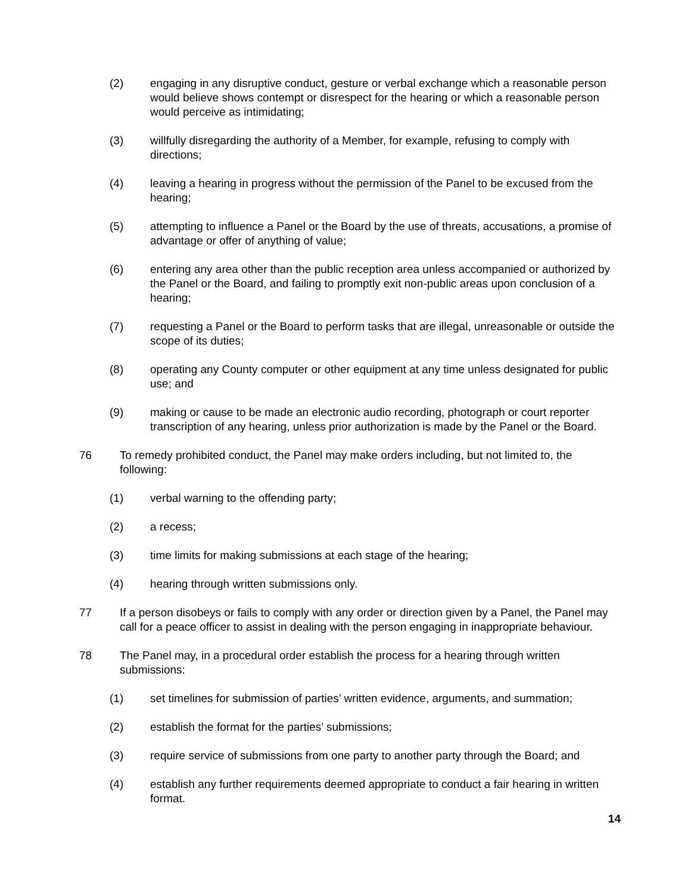(2) engaging in any disruptive conduct, gesture or verbal exchange which a reasonable person would believe shows contempt or disrespect for the hearing or which a reasonable person would perceive as intimidating;
(3) willfully disregarding the authority of a Member, for example, refusing to comply with directions;
(4) leaving a hearing in progress without the permission of the Panel to be excused from the hearing;
(5) attempting to influence a Panel or the Board by the use of threats, accusations, a promise of advantage or offer of anything of value;
(6) entering any area other than the public reception area unless accompanied or authorized by the Panel or the Board, and failing to promptly exit non-public areas upon conclusion of a hearing;
(7) requesting a Panel or the Board to perform tasks that are illegal, unreasonable or outside the scope of its duties;
(8) operating any County computer or other equipment at any time unless designated for public use; and
(9) making or cause to be made an electronic audio recording, photograph or court reporter transcription of any hearing, unless prior authorization is made by the Panel or the Board.
76 To remedy prohibited conduct, the Panel may make orders including, but not limited to, the following:
(1) verbal warning to the offending party;
(2) a recess;
(3) time limits for making submissions at each stage of the hearing;
(4) hearing through written submissions only.
77 If a person disobeys or fails to comply with any order or direction given by a Panel, the Panel may call for a peace officer to assist in dealing with the person engaging in inappropriate behaviour.
78 The Panel may, in a procedural order establish the process for a hearing through written submissions:
(1) set timelines for submission of parties’ written evidence, arguments, and summation;
(2) establish the format for the parties’ submissions;
(3) require service of submissions from one party to another party through the Board; and
(4) establish any further requirements deemed appropriate to conduct a fair hearing in written format.
14